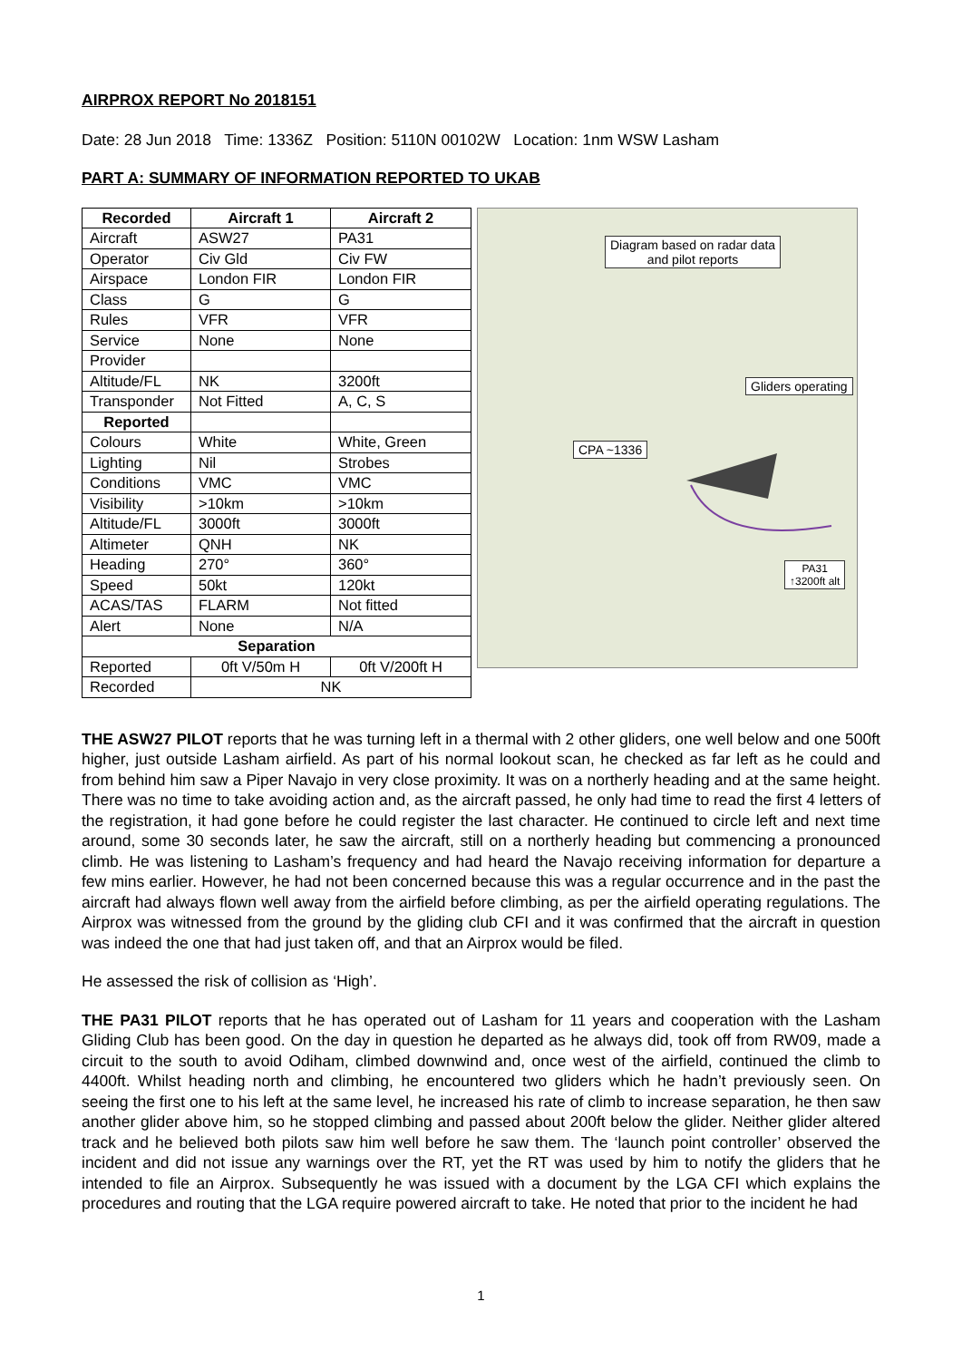AIRPROX REPORT No 2018151
Date: 28 Jun 2018 Time: 1336Z Position: 5110N 00102W Location: 1nm WSW Lasham
PART A: SUMMARY OF INFORMATION REPORTED TO UKAB
| Recorded | Aircraft 1 | Aircraft 2 |
| --- | --- | --- |
| Aircraft | ASW27 | PA31 |
| Operator | Civ Gld | Civ FW |
| Airspace | London FIR | London FIR |
| Class | G | G |
| Rules | VFR | VFR |
| Service | None | None |
| Provider | | |
| Altitude/FL | NK | 3200ft |
| Transponder | Not Fitted | A, C, S |
| Reported | | |
| Colours | White | White, Green |
| Lighting | Nil | Strobes |
| Conditions | VMC | VMC |
| Visibility | >10km | >10km |
| Altitude/FL | 3000ft | 3000ft |
| Altimeter | QNH | NK |
| Heading | 270° | 360° |
| Speed | 50kt | 120kt |
| ACAS/TAS | FLARM | Not fitted |
| Alert | None | N/A |
| Separation | | |
| Reported | 0ft V/50m H | 0ft V/200ft H |
| Recorded | NK | |
Diagram based on radar data
and pilot reports
Gliders operating
CPA ~1336
PA31
↑3200ft alt
THE ASW27 PILOT reports that he was turning left in a thermal with 2 other gliders, one well below and one 500ft higher, just outside Lasham airfield. As part of his normal lookout scan, he checked as far left as he could and from behind him saw a Piper Navajo in very close proximity. It was on a northerly heading and at the same height. There was no time to take avoiding action and, as the aircraft passed, he only had time to read the first 4 letters of the registration, it had gone before he could register the last character. He continued to circle left and next time around, some 30 seconds later, he saw the aircraft, still on a northerly heading but commencing a pronounced climb. He was listening to Lasham’s frequency and had heard the Navajo receiving information for departure a few mins earlier. However, he had not been concerned because this was a regular occurrence and in the past the aircraft had always flown well away from the airfield before climbing, as per the airfield operating regulations. The Airprox was witnessed from the ground by the gliding club CFI and it was confirmed that the aircraft in question was indeed the one that had just taken off, and that an Airprox would be filed.
He assessed the risk of collision as ‘High’.
THE PA31 PILOT reports that he has operated out of Lasham for 11 years and cooperation with the Lasham Gliding Club has been good. On the day in question he departed as he always did, took off from RW09, made a circuit to the south to avoid Odiham, climbed downwind and, once west of the airfield, continued the climb to 4400ft. Whilst heading north and climbing, he encountered two gliders which he hadn’t previously seen. On seeing the first one to his left at the same level, he increased his rate of climb to increase separation, he then saw another glider above him, so he stopped climbing and passed about 200ft below the glider. Neither glider altered track and he believed both pilots saw him well before he saw them. The ‘launch point controller’ observed the incident and did not issue any warnings over the RT, yet the RT was used by him to notify the gliders that he intended to file an Airprox. Subsequently he was issued with a document by the LGA CFI which explains the procedures and routing that the LGA require powered aircraft to take. He noted that prior to the incident he had
1